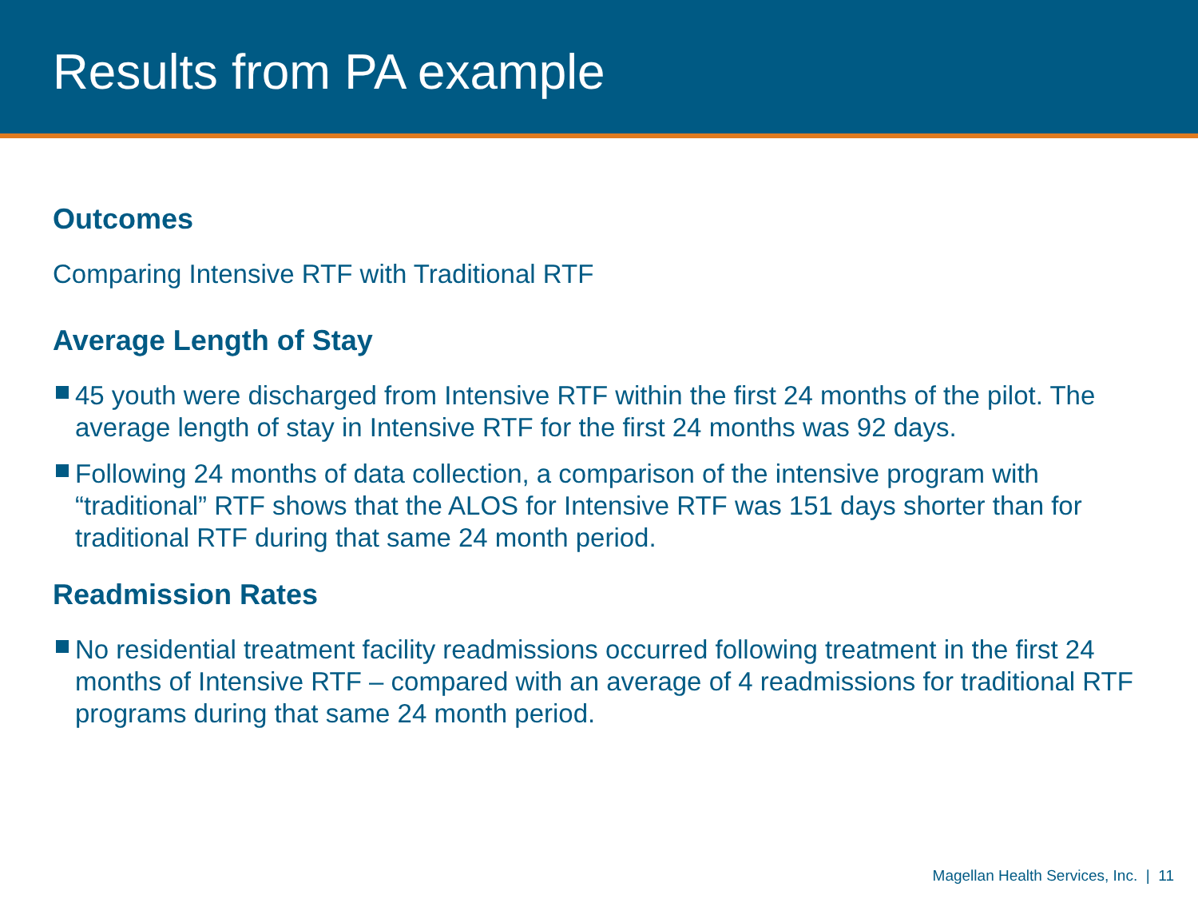Results from PA example
Outcomes
Comparing Intensive RTF with Traditional RTF
Average Length of Stay
45 youth were discharged from Intensive RTF within the first 24 months of the pilot. The average length of stay in Intensive RTF for the first 24 months was 92 days.
Following 24 months of data collection, a comparison of the intensive program with “traditional” RTF shows that the ALOS for Intensive RTF was 151 days shorter than for traditional RTF during that same 24 month period.
Readmission Rates
No residential treatment facility readmissions occurred following treatment in the first 24 months of Intensive RTF – compared with an average of 4 readmissions for traditional RTF programs during that same 24 month period.
Magellan Health Services, Inc. | 11